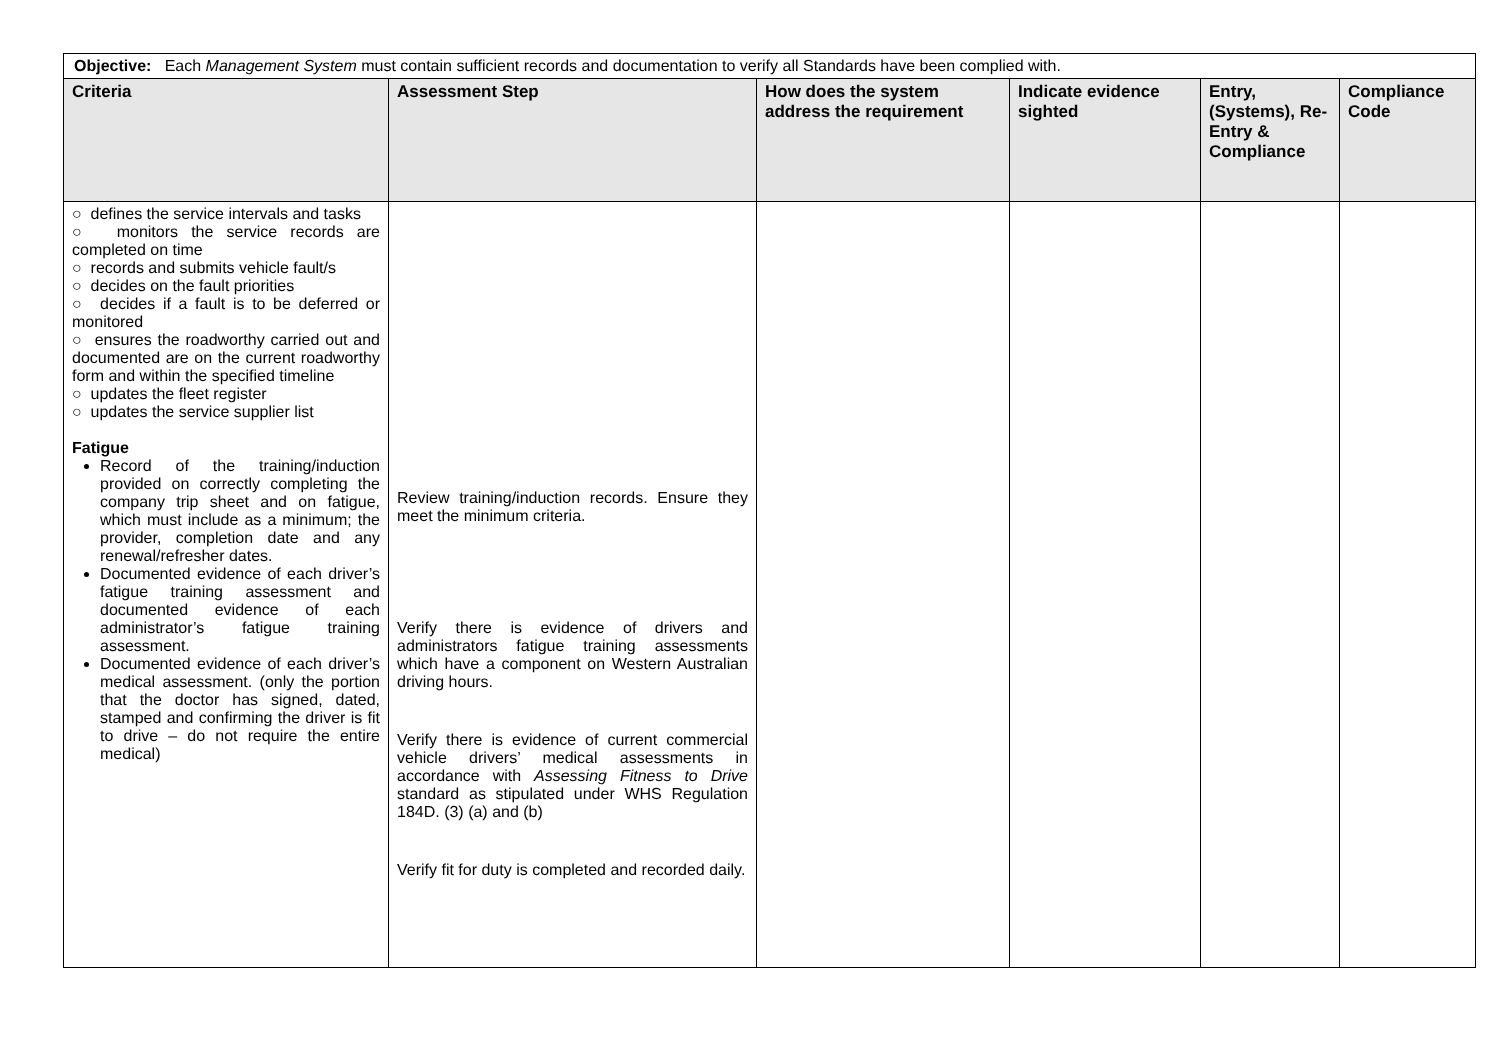| Objective: Each Management System must contain sufficient records and documentation to verify all Standards have been complied with. | | | | | |
| Criteria | Assessment Step | How does the system address the requirement | Indicate evidence sighted | Entry, (Systems), Re-Entry & Compliance | Compliance Code |
| ○ defines the service intervals and tasks ○ monitors the service records are completed on time ○ records and submits vehicle fault/s ○ decides on the fault priorities ○ decides if a fault is to be deferred or monitored ○ ensures the roadworthy carried out and documented are on the current roadworthy form and within the specified timeline ○ updates the fleet register ○ updates the service supplier list Fatigue Record of the training/induction provided on correctly completing the company trip sheet and on fatigue, which must include as a minimum; the provider, completion date and any renewal/refresher dates. Documented evidence of each driver’s fatigue training assessment and documented evidence of each administrator’s fatigue training assessment. Documented evidence of each driver’s medical assessment. (only the portion that the doctor has signed, dated, stamped and confirming the driver is fit to drive – do not require the entire medical) | Review training/induction records. Ensure they meet the minimum criteria. Verify there is evidence of drivers and administrators fatigue training assessments which have a component on Western Australian driving hours. Verify there is evidence of current commercial vehicle drivers’ medical assessments in accordance with Assessing Fitness to Drive standard as stipulated under WHS Regulation 184D. (3) (a) and (b) Verify fit for duty is completed and recorded daily. | | | | |